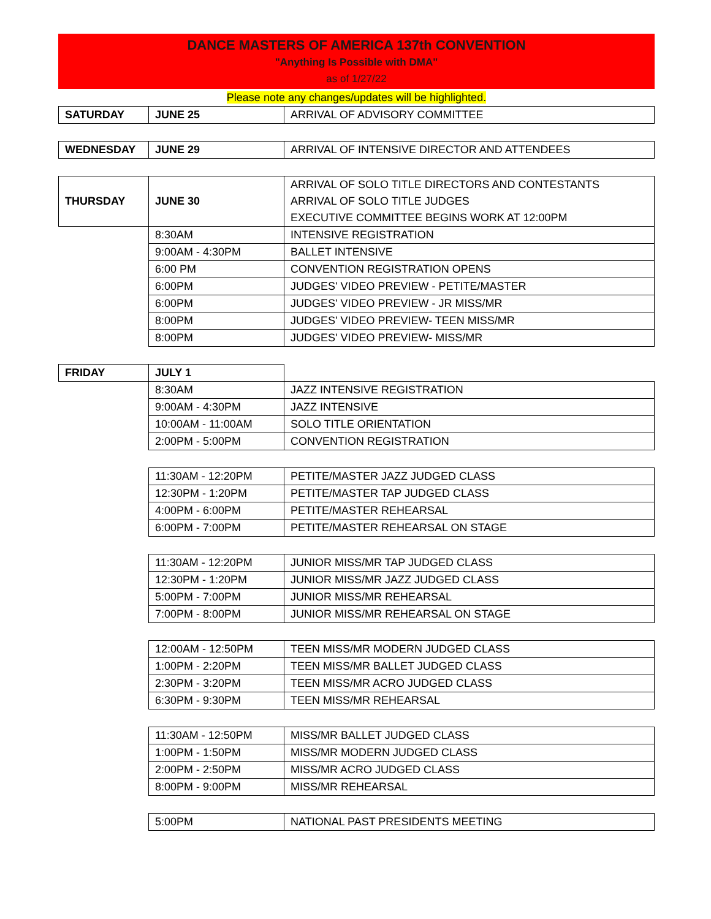DANCE MASTERS OF AMERICA 137th CONVENTION
"Anything Is Possible with DMA"
as of 1/27/22
Please note any changes/updates will be highlighted.
| SATURDAY | JUNE 25 | ARRIVAL OF ADVISORY COMMITTEE |
| WEDNESDAY | JUNE 29 | ARRIVAL OF INTENSIVE DIRECTOR AND ATTENDEES |
| THURSDAY | JUNE 30 | ARRIVAL OF SOLO TITLE DIRECTORS AND CONTESTANTS ARRIVAL OF SOLO TITLE JUDGES EXECUTIVE COMMITTEE BEGINS WORK AT 12:00PM |
| | 8:30AM | INTENSIVE REGISTRATION |
| | 9:00AM - 4:30PM | BALLET INTENSIVE |
| | 6:00 PM | CONVENTION REGISTRATION OPENS |
| | 6:00PM | JUDGES' VIDEO PREVIEW - PETITE/MASTER |
| | 6:00PM | JUDGES' VIDEO PREVIEW - JR MISS/MR |
| | 8:00PM | JUDGES' VIDEO PREVIEW- TEEN MISS/MR |
| | 8:00PM | JUDGES' VIDEO PREVIEW- MISS/MR |
| FRIDAY | JULY 1 | |
| | 8:30AM | JAZZ INTENSIVE REGISTRATION |
| | 9:00AM - 4:30PM | JAZZ INTENSIVE |
| | 10:00AM - 11:00AM | SOLO TITLE ORIENTATION |
| | 2:00PM - 5:00PM | CONVENTION REGISTRATION |
| | 11:30AM - 12:20PM | PETITE/MASTER JAZZ JUDGED CLASS |
| | 12:30PM - 1:20PM | PETITE/MASTER TAP JUDGED CLASS |
| | 4:00PM - 6:00PM | PETITE/MASTER REHEARSAL |
| | 6:00PM - 7:00PM | PETITE/MASTER REHEARSAL ON STAGE |
| | 11:30AM - 12:20PM | JUNIOR MISS/MR TAP JUDGED CLASS |
| | 12:30PM - 1:20PM | JUNIOR MISS/MR JAZZ JUDGED CLASS |
| | 5:00PM - 7:00PM | JUNIOR MISS/MR REHEARSAL |
| | 7:00PM - 8:00PM | JUNIOR MISS/MR REHEARSAL ON STAGE |
| | 12:00AM - 12:50PM | TEEN MISS/MR MODERN JUDGED CLASS |
| | 1:00PM - 2:20PM | TEEN MISS/MR BALLET JUDGED CLASS |
| | 2:30PM - 3:20PM | TEEN MISS/MR ACRO JUDGED CLASS |
| | 6:30PM - 9:30PM | TEEN MISS/MR REHEARSAL |
| | 11:30AM - 12:50PM | MISS/MR BALLET JUDGED CLASS |
| | 1:00PM - 1:50PM | MISS/MR MODERN JUDGED CLASS |
| | 2:00PM - 2:50PM | MISS/MR ACRO JUDGED CLASS |
| | 8:00PM - 9:00PM | MISS/MR REHEARSAL |
| | 5:00PM | NATIONAL PAST PRESIDENTS MEETING |